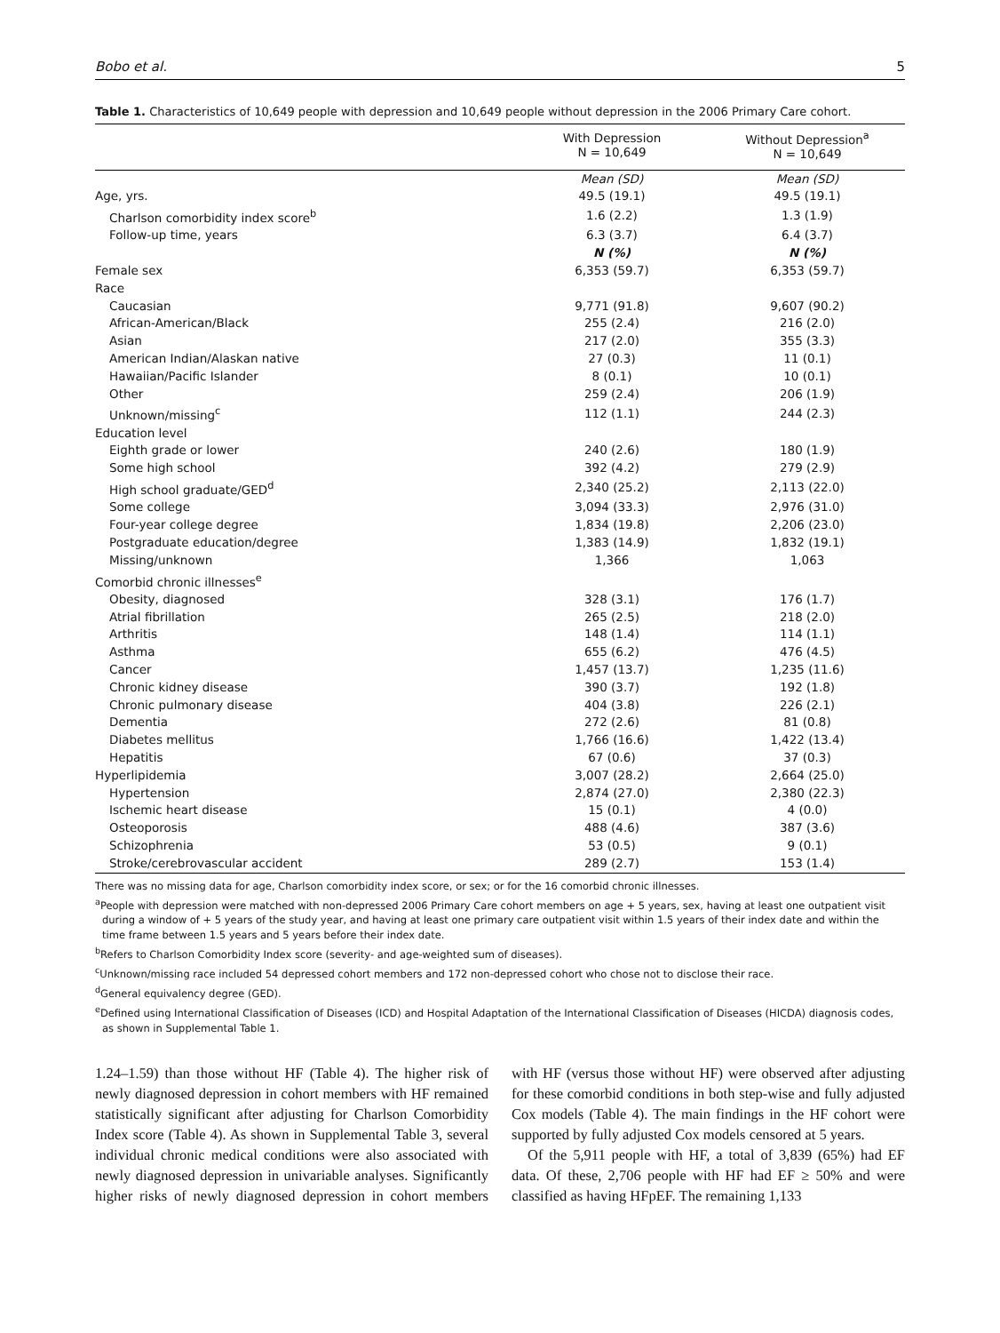Bobo et al. 5
Table 1. Characteristics of 10,649 people with depression and 10,649 people without depression in the 2006 Primary Care cohort.
| | With Depression N = 10,649 | Without Depression<sup>a</sup> N = 10,649 |
| --- | --- | --- |
| | Mean (SD) | Mean (SD) |
| Age, yrs. | 49.5 (19.1) | 49.5 (19.1) |
| Charlson comorbidity index score<sup>b</sup> | 1.6 (2.2) | 1.3 (1.9) |
| Follow-up time, years | 6.3 (3.7) | 6.4 (3.7) |
| | N (%) | N (%) |
| Female sex | 6,353 (59.7) | 6,353 (59.7) |
| Race | | |
| Caucasian | 9,771 (91.8) | 9,607 (90.2) |
| African-American/Black | 255 (2.4) | 216 (2.0) |
| Asian | 217 (2.0) | 355 (3.3) |
| American Indian/Alaskan native | 27 (0.3) | 11 (0.1) |
| Hawaiian/Pacific Islander | 8 (0.1) | 10 (0.1) |
| Other | 259 (2.4) | 206 (1.9) |
| Unknown/missing<sup>c</sup> | 112 (1.1) | 244 (2.3) |
| Education level | | |
| Eighth grade or lower | 240 (2.6) | 180 (1.9) |
| Some high school | 392 (4.2) | 279 (2.9) |
| High school graduate/GED<sup>d</sup> | 2,340 (25.2) | 2,113 (22.0) |
| Some college | 3,094 (33.3) | 2,976 (31.0) |
| Four-year college degree | 1,834 (19.8) | 2,206 (23.0) |
| Postgraduate education/degree | 1,383 (14.9) | 1,832 (19.1) |
| Missing/unknown | 1,366 | 1,063 |
| Comorbid chronic illnesses<sup>e</sup> | | |
| Obesity, diagnosed | 328 (3.1) | 176 (1.7) |
| Atrial fibrillation | 265 (2.5) | 218 (2.0) |
| Arthritis | 148 (1.4) | 114 (1.1) |
| Asthma | 655 (6.2) | 476 (4.5) |
| Cancer | 1,457 (13.7) | 1,235 (11.6) |
| Chronic kidney disease | 390 (3.7) | 192 (1.8) |
| Chronic pulmonary disease | 404 (3.8) | 226 (2.1) |
| Dementia | 272 (2.6) | 81 (0.8) |
| Diabetes mellitus | 1,766 (16.6) | 1,422 (13.4) |
| Hepatitis | 67 (0.6) | 37 (0.3) |
| Hyperlipidemia | 3,007 (28.2) | 2,664 (25.0) |
| Hypertension | 2,874 (27.0) | 2,380 (22.3) |
| Ischemic heart disease | 15 (0.1) | 4 (0.0) |
| Osteoporosis | 488 (4.6) | 387 (3.6) |
| Schizophrenia | 53 (0.5) | 9 (0.1) |
| Stroke/cerebrovascular accident | 289 (2.7) | 153 (1.4) |
There was no missing data for age, Charlson comorbidity index score, or sex; or for the 16 comorbid chronic illnesses.
<sup>a</sup> People with depression were matched with non-depressed 2006 Primary Care cohort members on age + 5 years, sex, having at least one outpatient visit during a window of + 5 years of the study year, and having at least one primary care outpatient visit within 1.5 years of their index date and within the time frame between 1.5 years and 5 years before their index date.
<sup>b</sup> Refers to Charlson Comorbidity Index score (severity- and age-weighted sum of diseases).
<sup>c</sup> Unknown/missing race included 54 depressed cohort members and 172 non-depressed cohort who chose not to disclose their race.
<sup>d</sup> General equivalency degree (GED).
<sup>e</sup> Defined using International Classification of Diseases (ICD) and Hospital Adaptation of the International Classification of Diseases (HICDA) diagnosis codes, as shown in Supplemental Table 1.
1.24–1.59) than those without HF (Table 4). The higher risk of newly diagnosed depression in cohort members with HF remained statistically significant after adjusting for Charlson Comorbidity Index score (Table 4). As shown in Supplemental Table 3, several individual chronic medical conditions were also associated with newly diagnosed depression in univariable analyses. Significantly higher risks of newly diagnosed depression in cohort members with HF (versus those without HF) were observed after adjusting for these comorbid conditions in both step-wise and fully adjusted Cox models (Table 4). The main findings in the HF cohort were supported by fully adjusted Cox models censored at 5 years.
Of the 5,911 people with HF, a total of 3,839 (65%) had EF data. Of these, 2,706 people with HF had EF ≥ 50% and were classified as having HFpEF. The remaining 1,133